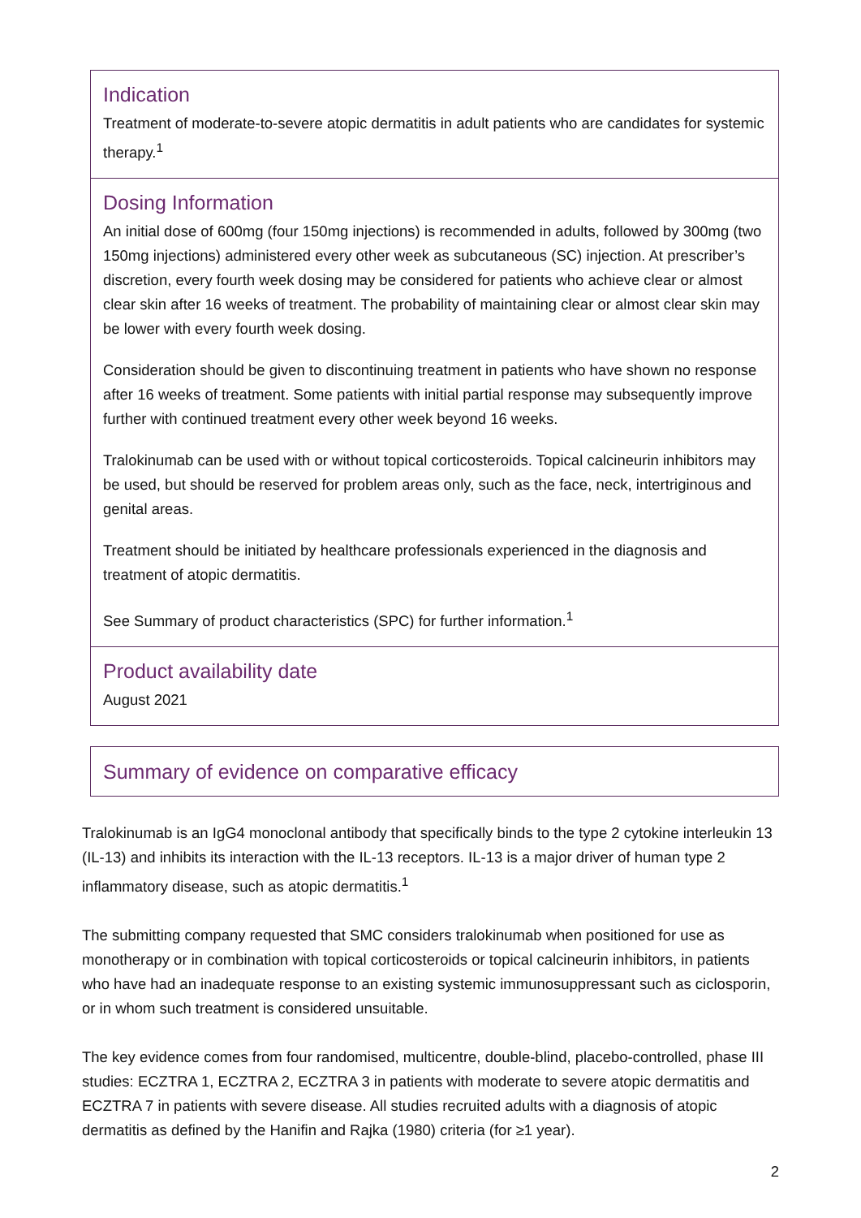Indication
Treatment of moderate-to-severe atopic dermatitis in adult patients who are candidates for systemic therapy.<sup>1</sup>
Dosing Information
An initial dose of 600mg (four 150mg injections) is recommended in adults, followed by 300mg (two 150mg injections) administered every other week as subcutaneous (SC) injection. At prescriber’s discretion, every fourth week dosing may be considered for patients who achieve clear or almost clear skin after 16 weeks of treatment. The probability of maintaining clear or almost clear skin may be lower with every fourth week dosing.
Consideration should be given to discontinuing treatment in patients who have shown no response after 16 weeks of treatment. Some patients with initial partial response may subsequently improve further with continued treatment every other week beyond 16 weeks.
Tralokinumab can be used with or without topical corticosteroids. Topical calcineurin inhibitors may be used, but should be reserved for problem areas only, such as the face, neck, intertriginous and genital areas.
Treatment should be initiated by healthcare professionals experienced in the diagnosis and treatment of atopic dermatitis.
See Summary of product characteristics (SPC) for further information.<sup>1</sup>
Product availability date
August 2021
Summary of evidence on comparative efficacy
Tralokinumab is an IgG4 monoclonal antibody that specifically binds to the type 2 cytokine interleukin 13 (IL-13) and inhibits its interaction with the IL-13 receptors. IL-13 is a major driver of human type 2 inflammatory disease, such as atopic dermatitis.<sup>1</sup>
The submitting company requested that SMC considers tralokinumab when positioned for use as monotherapy or in combination with topical corticosteroids or topical calcineurin inhibitors, in patients who have had an inadequate response to an existing systemic immunosuppressant such as ciclosporin, or in whom such treatment is considered unsuitable.
The key evidence comes from four randomised, multicentre, double-blind, placebo-controlled, phase III studies: ECZTRA 1, ECZTRA 2, ECZTRA 3 in patients with moderate to severe atopic dermatitis and ECZTRA 7 in patients with severe disease. All studies recruited adults with a diagnosis of atopic dermatitis as defined by the Hanifin and Rajka (1980) criteria (for ≥1 year).
2